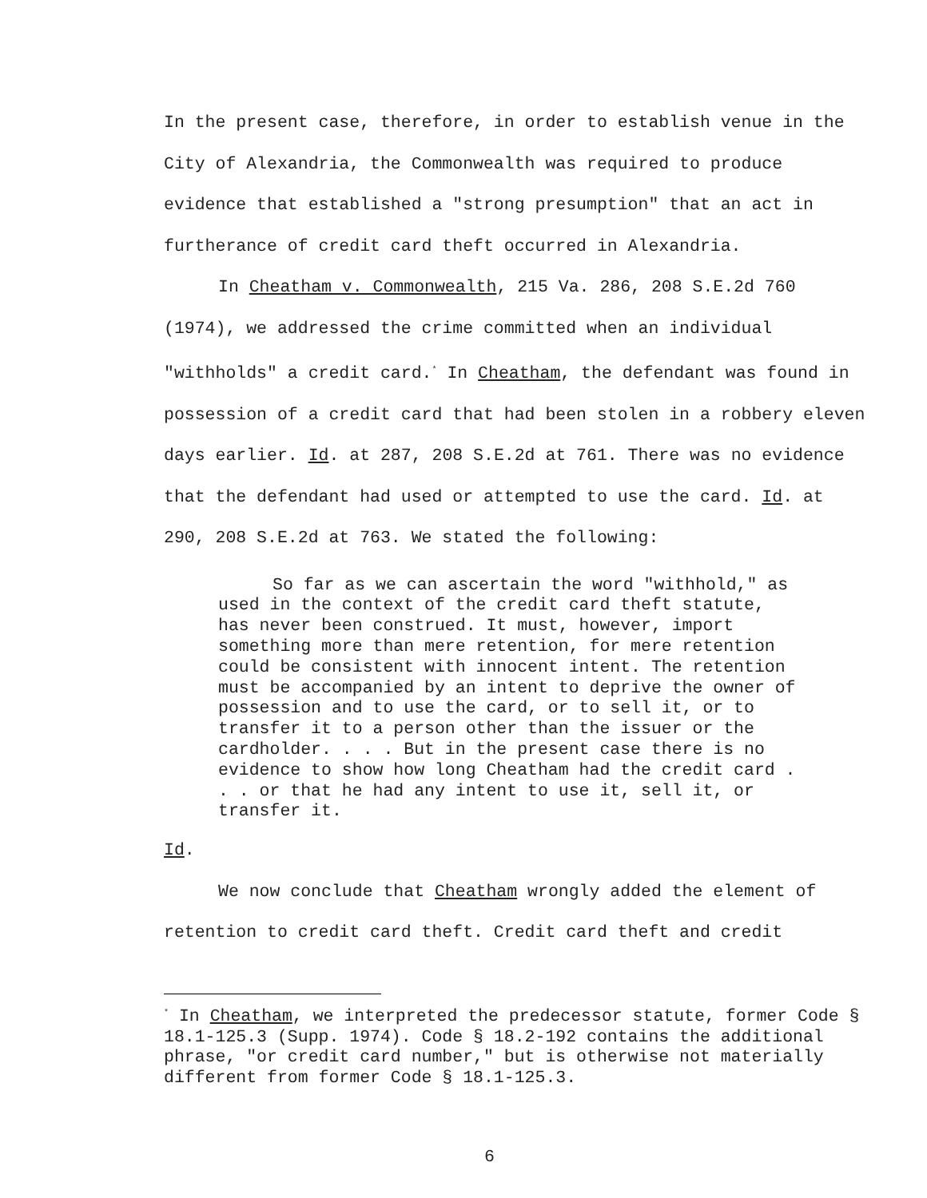In the present case, therefore, in order to establish venue in the City of Alexandria, the Commonwealth was required to produce evidence that established a "strong presumption" that an act in furtherance of credit card theft occurred in Alexandria.
In Cheatham v. Commonwealth, 215 Va. 286, 208 S.E.2d 760 (1974), we addressed the crime committed when an individual "withholds" a credit card.<sup>*</sup> In Cheatham, the defendant was found in possession of a credit card that had been stolen in a robbery eleven days earlier. Id. at 287, 208 S.E.2d at 761. There was no evidence that the defendant had used or attempted to use the card. Id. at 290, 208 S.E.2d at 763. We stated the following:
So far as we can ascertain the word "withhold," as used in the context of the credit card theft statute, has never been construed. It must, however, import something more than mere retention, for mere retention could be consistent with innocent intent. The retention must be accompanied by an intent to deprive the owner of possession and to use the card, or to sell it, or to transfer it to a person other than the issuer or the cardholder. . . . But in the present case there is no evidence to show how long Cheatham had the credit card . . . or that he had any intent to use it, sell it, or transfer it.
Id.
We now conclude that Cheatham wrongly added the element of retention to credit card theft. Credit card theft and credit
<sup>*</sup> In Cheatham, we interpreted the predecessor statute, former Code § 18.1-125.3 (Supp. 1974). Code § 18.2-192 contains the additional phrase, "or credit card number," but is otherwise not materially different from former Code § 18.1-125.3.
6